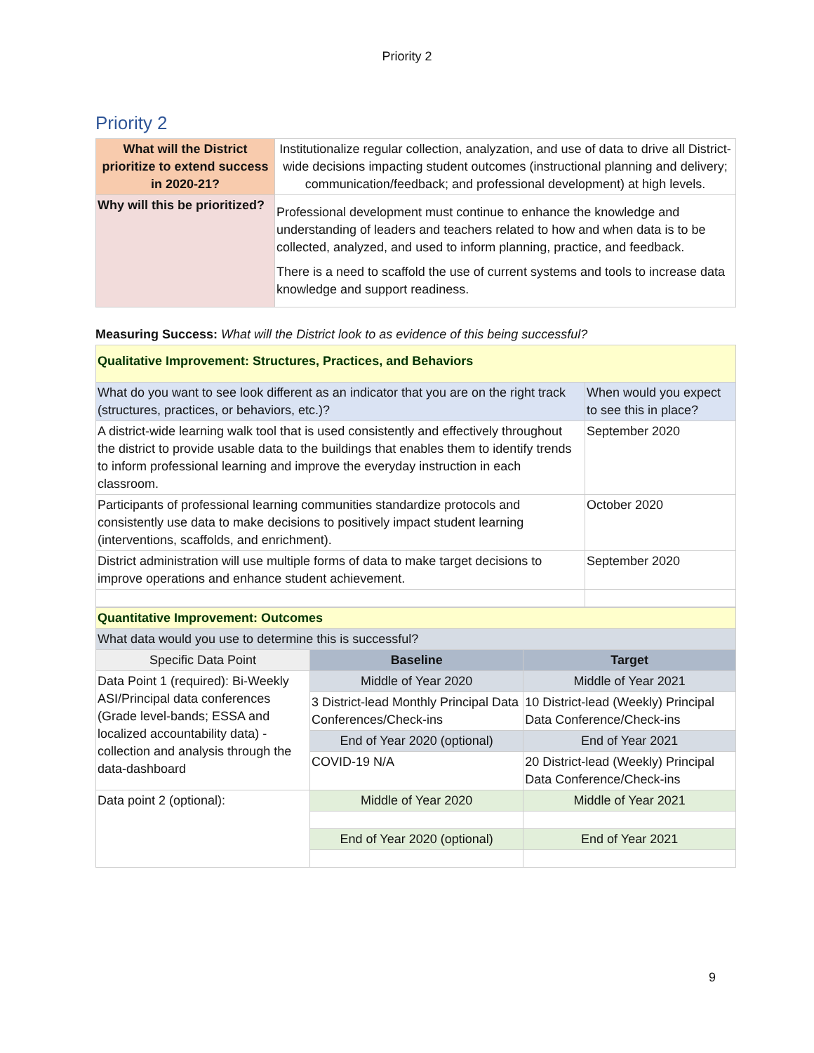Priority 2
Priority 2
| What will the District prioritize to extend success in 2020-21? | Institutionalize regular collection, analyzation, and use of data to drive all District-wide decisions impacting student outcomes (instructional planning and delivery; communication/feedback; and professional development) at high levels. |
| Why will this be prioritized? | Professional development must continue to enhance the knowledge and understanding of leaders and teachers related to how and when data is to be collected, analyzed, and used to inform planning, practice, and feedback. There is a need to scaffold the use of current systems and tools to increase data knowledge and support readiness. |
Measuring Success: What will the District look to as evidence of this being successful?
| Qualitative Improvement: Structures, Practices, and Behaviors | |
| What do you want to see look different as an indicator that you are on the right track (structures, practices, or behaviors, etc.)? | When would you expect to see this in place? |
| A district-wide learning walk tool that is used consistently and effectively throughout the district to provide usable data to the buildings that enables them to identify trends to inform professional learning and improve the everyday instruction in each classroom. | September 2020 |
| Participants of professional learning communities standardize protocols and consistently use data to make decisions to positively impact student learning (interventions, scaffolds, and enrichment). | October 2020 |
| District administration will use multiple forms of data to make target decisions to improve operations and enhance student achievement. | September 2020 |
| Quantitative Improvement: Outcomes | | |
| What data would you use to determine this is successful? | | |
| Specific Data Point | Baseline | Target |
| Data Point 1 (required): Bi-Weekly ASI/Principal data conferences (Grade level-bands; ESSA and localized accountability data) - collection and analysis through the data-dashboard | Middle of Year 2020 | Middle of Year 2021 |
| | 3 District-lead Monthly Principal Data Conferences/Check-ins | 10 District-lead (Weekly) Principal Data Conference/Check-ins |
| | End of Year 2020 (optional) | End of Year 2021 |
| | COVID-19 N/A | 20 District-lead (Weekly) Principal Data Conference/Check-ins |
| Data point 2 (optional): | Middle of Year 2020 | Middle of Year 2021 |
| | End of Year 2020 (optional) | End of Year 2021 |
9